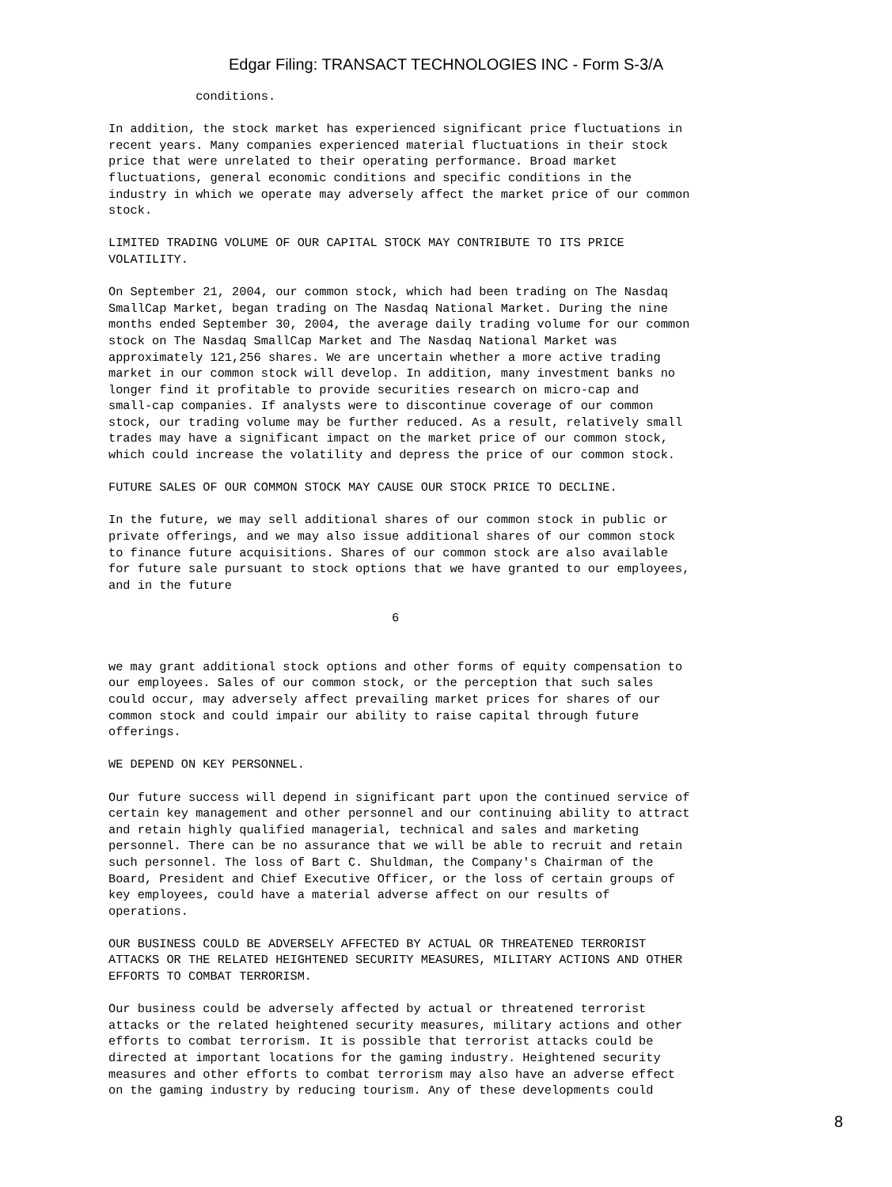Edgar Filing: TRANSACT TECHNOLOGIES INC - Form S-3/A
            conditions.

In addition, the stock market has experienced significant price fluctuations in
recent years. Many companies experienced material fluctuations in their stock
price that were unrelated to their operating performance. Broad market
fluctuations, general economic conditions and specific conditions in the
industry in which we operate may adversely affect the market price of our common
stock.

LIMITED TRADING VOLUME OF OUR CAPITAL STOCK MAY CONTRIBUTE TO ITS PRICE
VOLATILITY.

On September 21, 2004, our common stock, which had been trading on The Nasdaq
SmallCap Market, began trading on The Nasdaq National Market. During the nine
months ended September 30, 2004, the average daily trading volume for our common
stock on The Nasdaq SmallCap Market and The Nasdaq National Market was
approximately 121,256 shares. We are uncertain whether a more active trading
market in our common stock will develop. In addition, many investment banks no
longer find it profitable to provide securities research on micro-cap and
small-cap companies. If analysts were to discontinue coverage of our common
stock, our trading volume may be further reduced. As a result, relatively small
trades may have a significant impact on the market price of our common stock,
which could increase the volatility and depress the price of our common stock.

FUTURE SALES OF OUR COMMON STOCK MAY CAUSE OUR STOCK PRICE TO DECLINE.

In the future, we may sell additional shares of our common stock in public or
private offerings, and we may also issue additional shares of our common stock
to finance future acquisitions. Shares of our common stock are also available
for future sale pursuant to stock options that we have granted to our employees,
and in the future

                                       6


we may grant additional stock options and other forms of equity compensation to
our employees. Sales of our common stock, or the perception that such sales
could occur, may adversely affect prevailing market prices for shares of our
common stock and could impair our ability to raise capital through future
offerings.

WE DEPEND ON KEY PERSONNEL.

Our future success will depend in significant part upon the continued service of
certain key management and other personnel and our continuing ability to attract
and retain highly qualified managerial, technical and sales and marketing
personnel. There can be no assurance that we will be able to recruit and retain
such personnel. The loss of Bart C. Shuldman, the Company's Chairman of the
Board, President and Chief Executive Officer, or the loss of certain groups of
key employees, could have a material adverse affect on our results of
operations.

OUR BUSINESS COULD BE ADVERSELY AFFECTED BY ACTUAL OR THREATENED TERRORIST
ATTACKS OR THE RELATED HEIGHTENED SECURITY MEASURES, MILITARY ACTIONS AND OTHER
EFFORTS TO COMBAT TERRORISM.

Our business could be adversely affected by actual or threatened terrorist
attacks or the related heightened security measures, military actions and other
efforts to combat terrorism. It is possible that terrorist attacks could be
directed at important locations for the gaming industry. Heightened security
measures and other efforts to combat terrorism may also have an adverse effect
on the gaming industry by reducing tourism. Any of these developments could
8